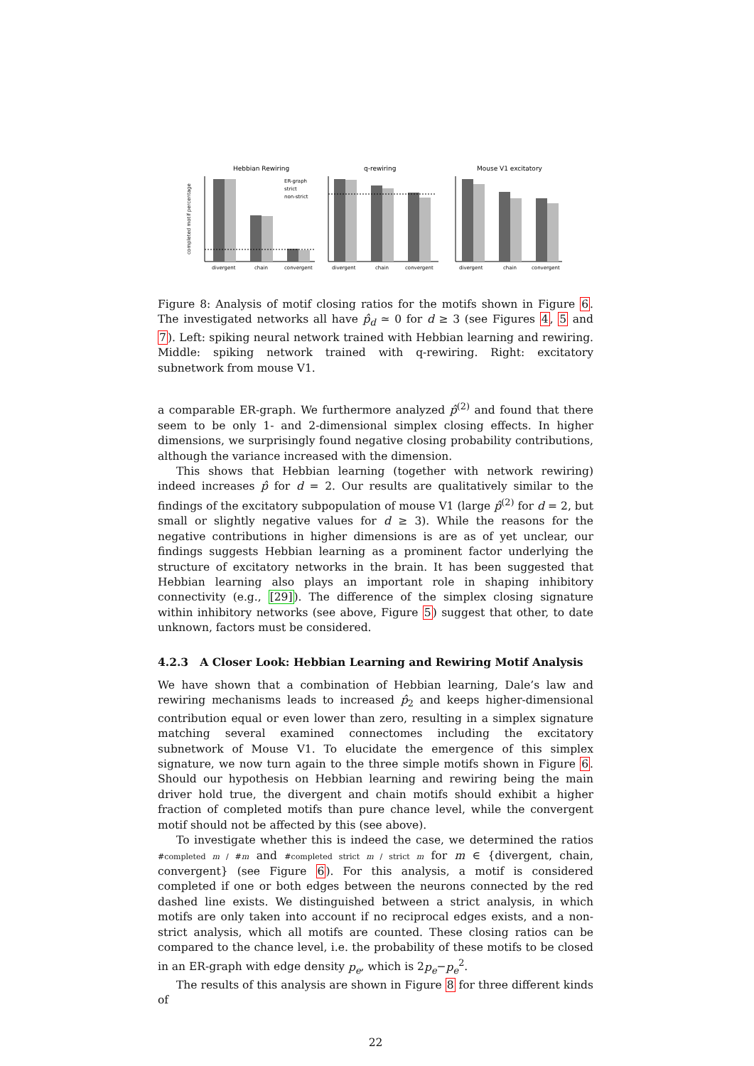Hebbian Rewiring
completed motif percentage
ER-graph
strict
non-strict
divergent
chain
convergent
q-rewiring
divergent
chain
convergent
Mouse V1 excitatory
divergent
chain
convergent
Figure 8: Analysis of motif closing ratios for the motifs shown in Figure 6. The investigated networks all have p̂<sub>d</sub> ≃ 0 for d ≥ 3 (see Figures 4, 5 and 7). Left: spiking neural network trained with Hebbian learning and rewiring. Middle: spiking network trained with q-rewiring. Right: excitatory subnetwork from mouse V1.
a comparable ER-graph. We furthermore analyzed p̂<sup>(2)</sup> and found that there seem to be only 1- and 2-dimensional simplex closing effects. In higher dimensions, we surprisingly found negative closing probability contributions, although the variance increased with the dimension.
This shows that Hebbian learning (together with network rewiring) indeed increases p̂ for d = 2. Our results are qualitatively similar to the findings of the excitatory subpopulation of mouse V1 (large p̂<sup>(2)</sup> for d = 2, but small or slightly negative values for d ≥ 3). While the reasons for the negative contributions in higher dimensions is are as of yet unclear, our findings suggests Hebbian learning as a prominent factor underlying the structure of excitatory networks in the brain. It has been suggested that Hebbian learning also plays an important role in shaping inhibitory connectivity (e.g., [29]). The difference of the simplex closing signature within inhibitory networks (see above, Figure 5) suggest that other, to date unknown, factors must be considered.
4.2.3 A Closer Look: Hebbian Learning and Rewiring Motif Analysis
We have shown that a combination of Hebbian learning, Dale’s law and rewiring mechanisms leads to increased p̂<sub>2</sub> and keeps higher-dimensional contribution equal or even lower than zero, resulting in a simplex signature matching several examined connectomes including the excitatory subnetwork of Mouse V1. To elucidate the emergence of this simplex signature, we now turn again to the three simple motifs shown in Figure 6. Should our hypothesis on Hebbian learning and rewiring being the main driver hold true, the divergent and chain motifs should exhibit a higher fraction of completed motifs than pure chance level, while the convergent motif should not be affected by this (see above).
To investigate whether this is indeed the case, we determined the ratios #completed m / #m and #completed strict m / strict m for m ∈ {divergent, chain, convergent} (see Figure 6). For this analysis, a motif is considered completed if one or both edges between the neurons connected by the red dashed line exists. We distinguished between a strict analysis, in which motifs are only taken into account if no reciprocal edges exists, and a non-strict analysis, which all motifs are counted. These closing ratios can be compared to the chance level, i.e. the probability of these motifs to be closed in an ER-graph with edge density p<sub>e</sub>, which is 2p<sub>e</sub>−p<sub>e</sub><sup>2</sup>.
The results of this analysis are shown in Figure 8 for three different kinds of
22